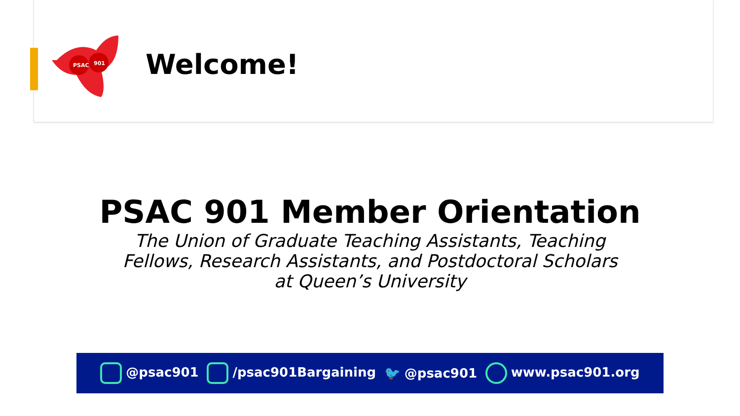PSAC
901
Welcome!
PSAC 901 Member Orientation
The Union of Graduate Teaching Assistants, Teaching Fellows, Research Assistants, and Postdoctoral Scholars at Queen’s University
@psac901 /psac901Bargaining 🐦 @psac901 www.psac901.org